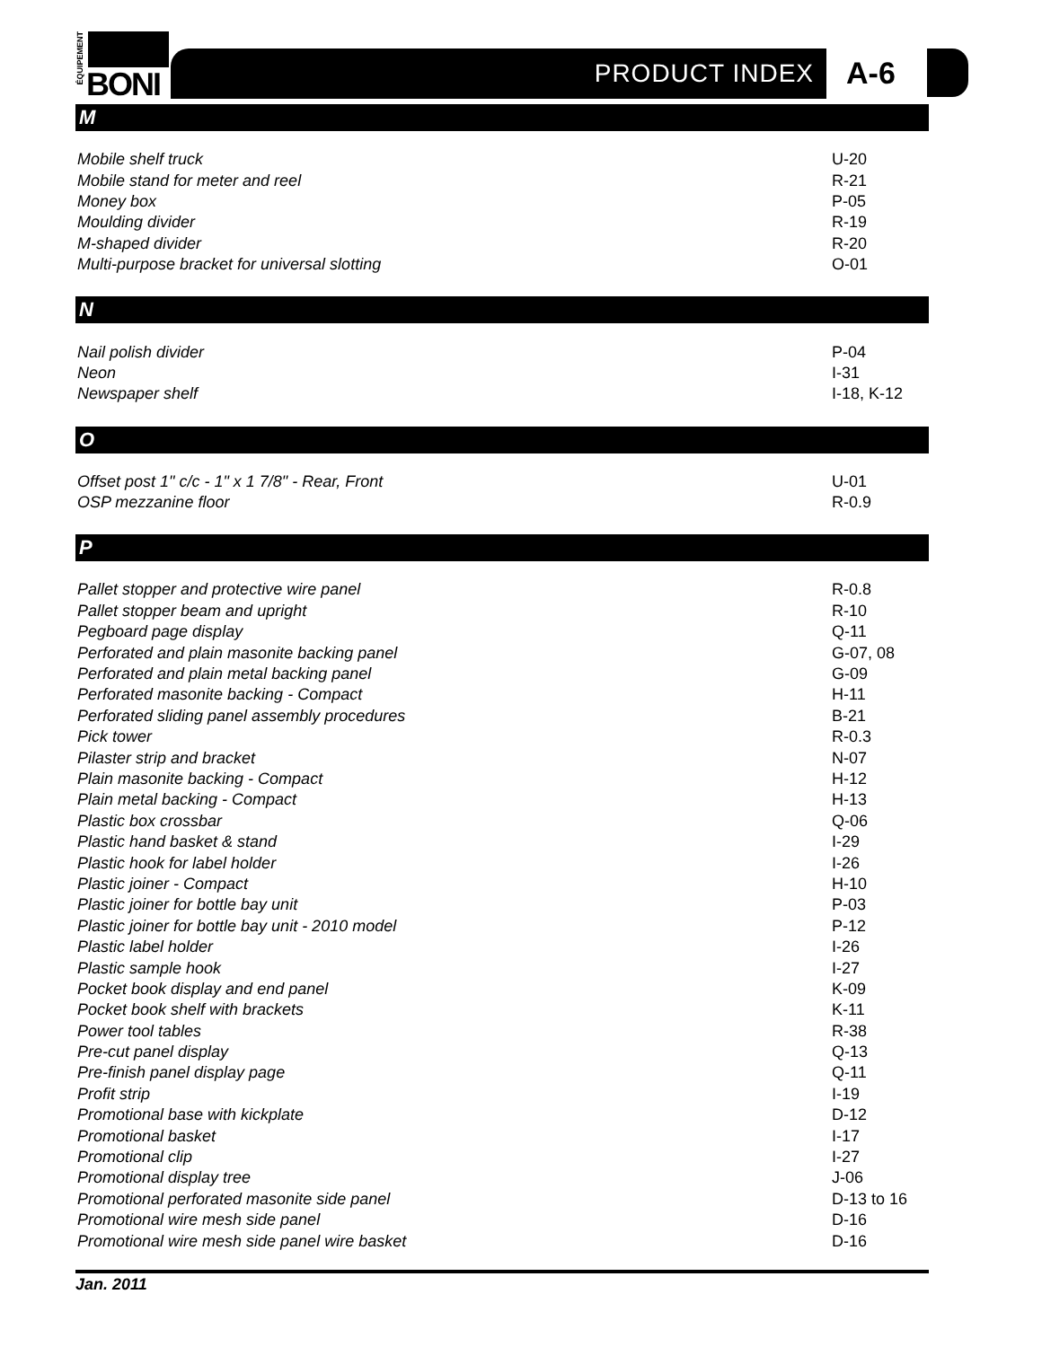ÉQUIPEMENT
BONI
PRODUCT INDEX A-6
M
| Mobile shelf truck | U-20 |
| Mobile stand for meter and reel | R-21 |
| Money box | P-05 |
| Moulding divider | R-19 |
| M-shaped divider | R-20 |
| Multi-purpose bracket for universal slotting | O-01 |
N
| Nail polish divider | P-04 |
| Neon | I-31 |
| Newspaper shelf | I-18, K-12 |
O
| Offset post 1" c/c - 1" x 1 7/8" - Rear, Front | U-01 |
| OSP mezzanine floor | R-0.9 |
P
| Pallet stopper and protective wire panel | R-0.8 |
| Pallet stopper beam and upright | R-10 |
| Pegboard page display | Q-11 |
| Perforated and plain masonite backing panel | G-07, 08 |
| Perforated and plain metal backing panel | G-09 |
| Perforated masonite backing - Compact | H-11 |
| Perforated sliding panel assembly procedures | B-21 |
| Pick tower | R-0.3 |
| Pilaster strip and bracket | N-07 |
| Plain masonite backing - Compact | H-12 |
| Plain metal backing - Compact | H-13 |
| Plastic box crossbar | Q-06 |
| Plastic hand basket & stand | I-29 |
| Plastic hook for label holder | I-26 |
| Plastic joiner - Compact | H-10 |
| Plastic joiner for bottle bay unit | P-03 |
| Plastic joiner for bottle bay unit - 2010 model | P-12 |
| Plastic label holder | I-26 |
| Plastic sample hook | I-27 |
| Pocket book display and end panel | K-09 |
| Pocket book shelf with brackets | K-11 |
| Power tool tables | R-38 |
| Pre-cut panel display | Q-13 |
| Pre-finish panel display page | Q-11 |
| Profit strip | I-19 |
| Promotional base with kickplate | D-12 |
| Promotional basket | I-17 |
| Promotional clip | I-27 |
| Promotional display tree | J-06 |
| Promotional perforated masonite side panel | D-13 to 16 |
| Promotional wire mesh side panel | D-16 |
| Promotional wire mesh side panel wire basket | D-16 |
Jan. 2011